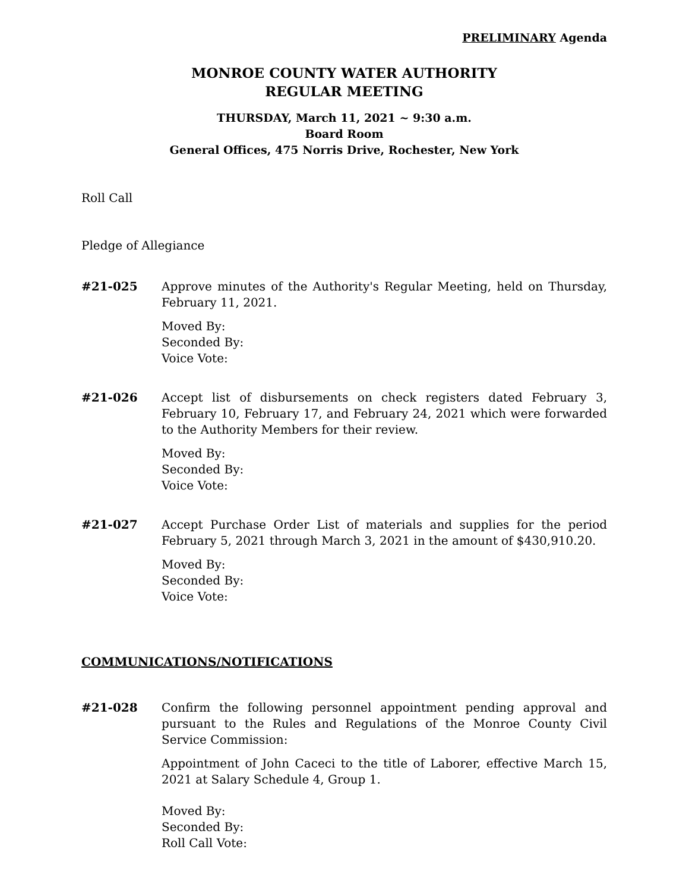PRELIMINARY Agenda
MONROE COUNTY WATER AUTHORITY
REGULAR MEETING
THURSDAY, March 11, 2021 ~ 9:30 a.m.
Board Room
General Offices, 475 Norris Drive, Rochester, New York
Roll Call
Pledge of Allegiance
#21-025 Approve minutes of the Authority's Regular Meeting, held on Thursday, February 11, 2021.
Moved By:
Seconded By:
Voice Vote:
#21-026 Accept list of disbursements on check registers dated February 3, February 10, February 17, and February 24, 2021 which were forwarded to the Authority Members for their review.
Moved By:
Seconded By:
Voice Vote:
#21-027 Accept Purchase Order List of materials and supplies for the period February 5, 2021 through March 3, 2021 in the amount of $430,910.20.
Moved By:
Seconded By:
Voice Vote:
COMMUNICATIONS/NOTIFICATIONS
#21-028 Confirm the following personnel appointment pending approval and pursuant to the Rules and Regulations of the Monroe County Civil Service Commission:
Appointment of John Caceci to the title of Laborer, effective March 15, 2021 at Salary Schedule 4, Group 1.
Moved By:
Seconded By:
Roll Call Vote: